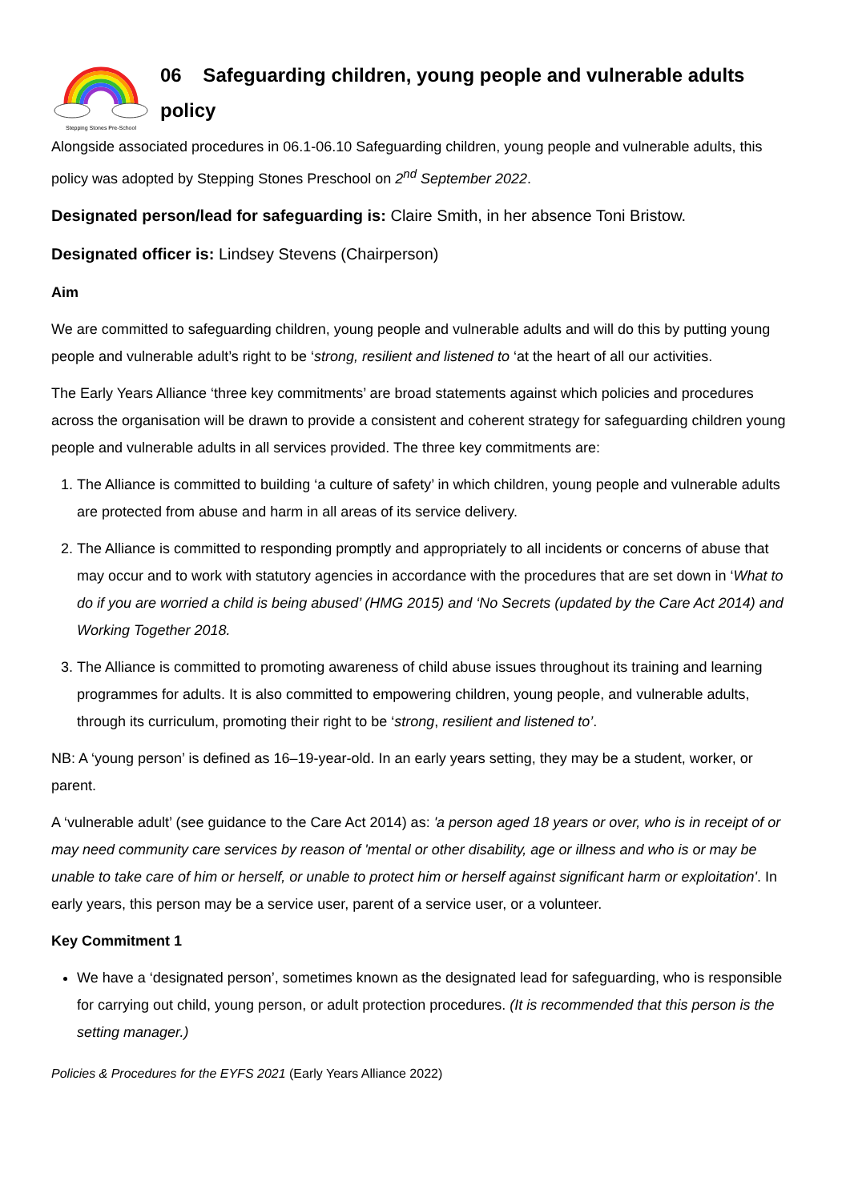Stepping Stones Pre-School
06 Safeguarding children, young people and vulnerable adults policy
Alongside associated procedures in 06.1-06.10 Safeguarding children, young people and vulnerable adults, this policy was adopted by Stepping Stones Preschool on 2<sup>nd</sup> September 2022.
Designated person/lead for safeguarding is: Claire Smith, in her absence Toni Bristow.
Designated officer is: Lindsey Stevens (Chairperson)
Aim
We are committed to safeguarding children, young people and vulnerable adults and will do this by putting young people and vulnerable adult’s right to be ‘strong, resilient and listened to ‘at the heart of all our activities.
The Early Years Alliance ‘three key commitments’ are broad statements against which policies and procedures across the organisation will be drawn to provide a consistent and coherent strategy for safeguarding children young people and vulnerable adults in all services provided. The three key commitments are:
1. The Alliance is committed to building ‘a culture of safety’ in which children, young people and vulnerable adults are protected from abuse and harm in all areas of its service delivery.
2. The Alliance is committed to responding promptly and appropriately to all incidents or concerns of abuse that may occur and to work with statutory agencies in accordance with the procedures that are set down in ‘What to do if you are worried a child is being abused’ (HMG 2015) and ‘No Secrets (updated by the Care Act 2014) and Working Together 2018.
3. The Alliance is committed to promoting awareness of child abuse issues throughout its training and learning programmes for adults. It is also committed to empowering children, young people, and vulnerable adults, through its curriculum, promoting their right to be ‘strong, resilient and listened to’.
NB: A ‘young person’ is defined as 16–19-year-old. In an early years setting, they may be a student, worker, or parent.
A ‘vulnerable adult’ (see guidance to the Care Act 2014) as: 'a person aged 18 years or over, who is in receipt of or may need community care services by reason of 'mental or other disability, age or illness and who is or may be unable to take care of him or herself, or unable to protect him or herself against significant harm or exploitation'. In early years, this person may be a service user, parent of a service user, or a volunteer.
Key Commitment 1
We have a ‘designated person’, sometimes known as the designated lead for safeguarding, who is responsible for carrying out child, young person, or adult protection procedures. (It is recommended that this person is the setting manager.)
Policies & Procedures for the EYFS 2021 (Early Years Alliance 2022)